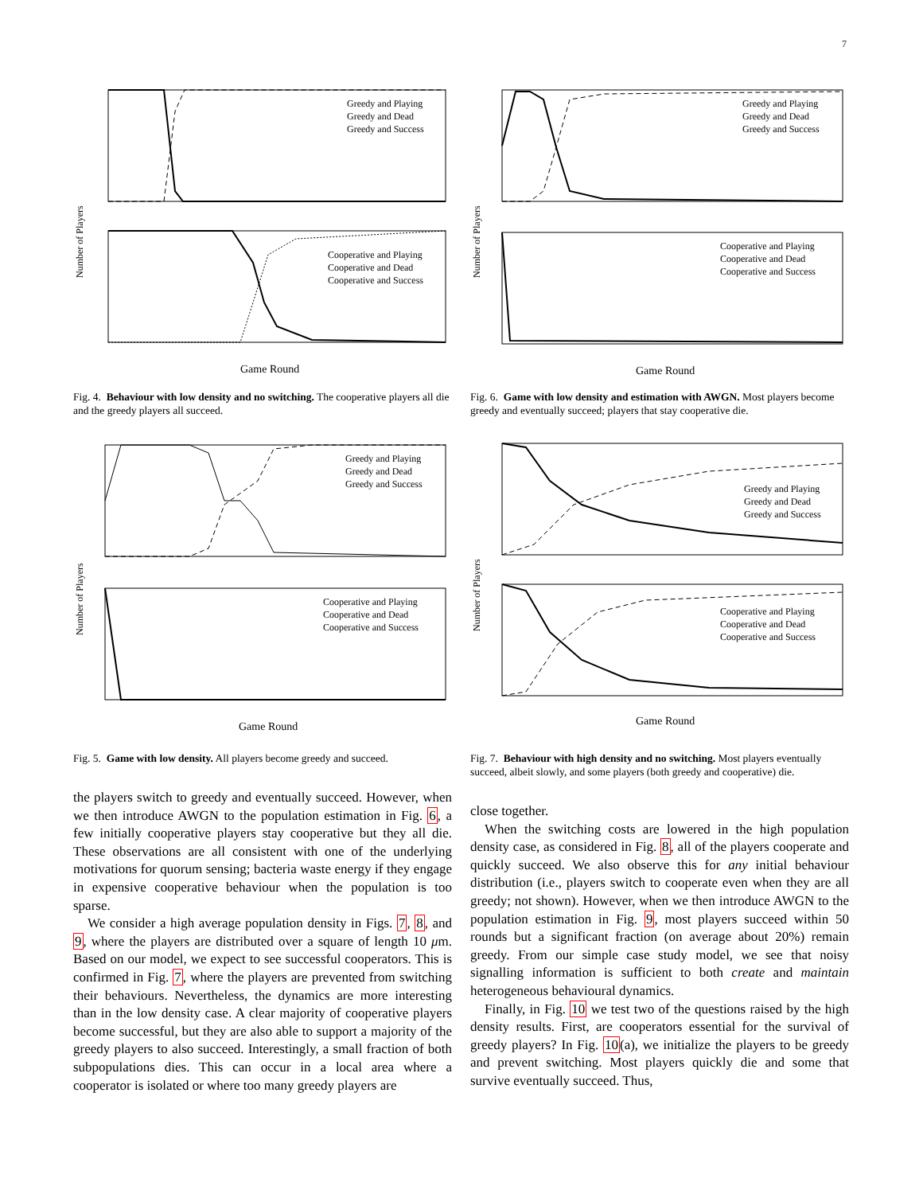7
Number of Players
Game Round
Greedy and Playing
Greedy and Dead
Greedy and Success
Cooperative and Playing
Cooperative and Dead
Cooperative and Success
Fig. 4. Behaviour with low density and no switching. The cooperative players all die and the greedy players all succeed.
Number of Players
Game Round
Greedy and Playing
Greedy and Dead
Greedy and Success
Cooperative and Playing
Cooperative and Dead
Cooperative and Success
Fig. 5. Game with low density. All players become greedy and succeed.
the players switch to greedy and eventually succeed. However, when we then introduce AWGN to the population estimation in Fig. 6, a few initially cooperative players stay cooperative but they all die. These observations are all consistent with one of the underlying motivations for quorum sensing; bacteria waste energy if they engage in expensive cooperative behaviour when the population is too sparse.
We consider a high average population density in Figs. 7, 8, and 9, where the players are distributed over a square of length 10 μm. Based on our model, we expect to see successful cooperators. This is confirmed in Fig. 7, where the players are prevented from switching their behaviours. Nevertheless, the dynamics are more interesting than in the low density case. A clear majority of cooperative players become successful, but they are also able to support a majority of the greedy players to also succeed. Interestingly, a small fraction of both subpopulations dies. This can occur in a local area where a cooperator is isolated or where too many greedy players are
Number of Players
Game Round
Greedy and Playing
Greedy and Dead
Greedy and Success
Cooperative and Playing
Cooperative and Dead
Cooperative and Success
Fig. 6. Game with low density and estimation with AWGN. Most players become greedy and eventually succeed; players that stay cooperative die.
Number of Players
Game Round
Greedy and Playing
Greedy and Dead
Greedy and Success
Cooperative and Playing
Cooperative and Dead
Cooperative and Success
Fig. 7. Behaviour with high density and no switching. Most players eventually succeed, albeit slowly, and some players (both greedy and cooperative) die.
close together.
When the switching costs are lowered in the high population density case, as considered in Fig. 8, all of the players cooperate and quickly succeed. We also observe this for any initial behaviour distribution (i.e., players switch to cooperate even when they are all greedy; not shown). However, when we then introduce AWGN to the population estimation in Fig. 9, most players succeed within 50 rounds but a significant fraction (on average about 20%) remain greedy. From our simple case study model, we see that noisy signalling information is sufficient to both create and maintain heterogeneous behavioural dynamics.
Finally, in Fig. 10 we test two of the questions raised by the high density results. First, are cooperators essential for the survival of greedy players? In Fig. 10(a), we initialize the players to be greedy and prevent switching. Most players quickly die and some that survive eventually succeed. Thus,